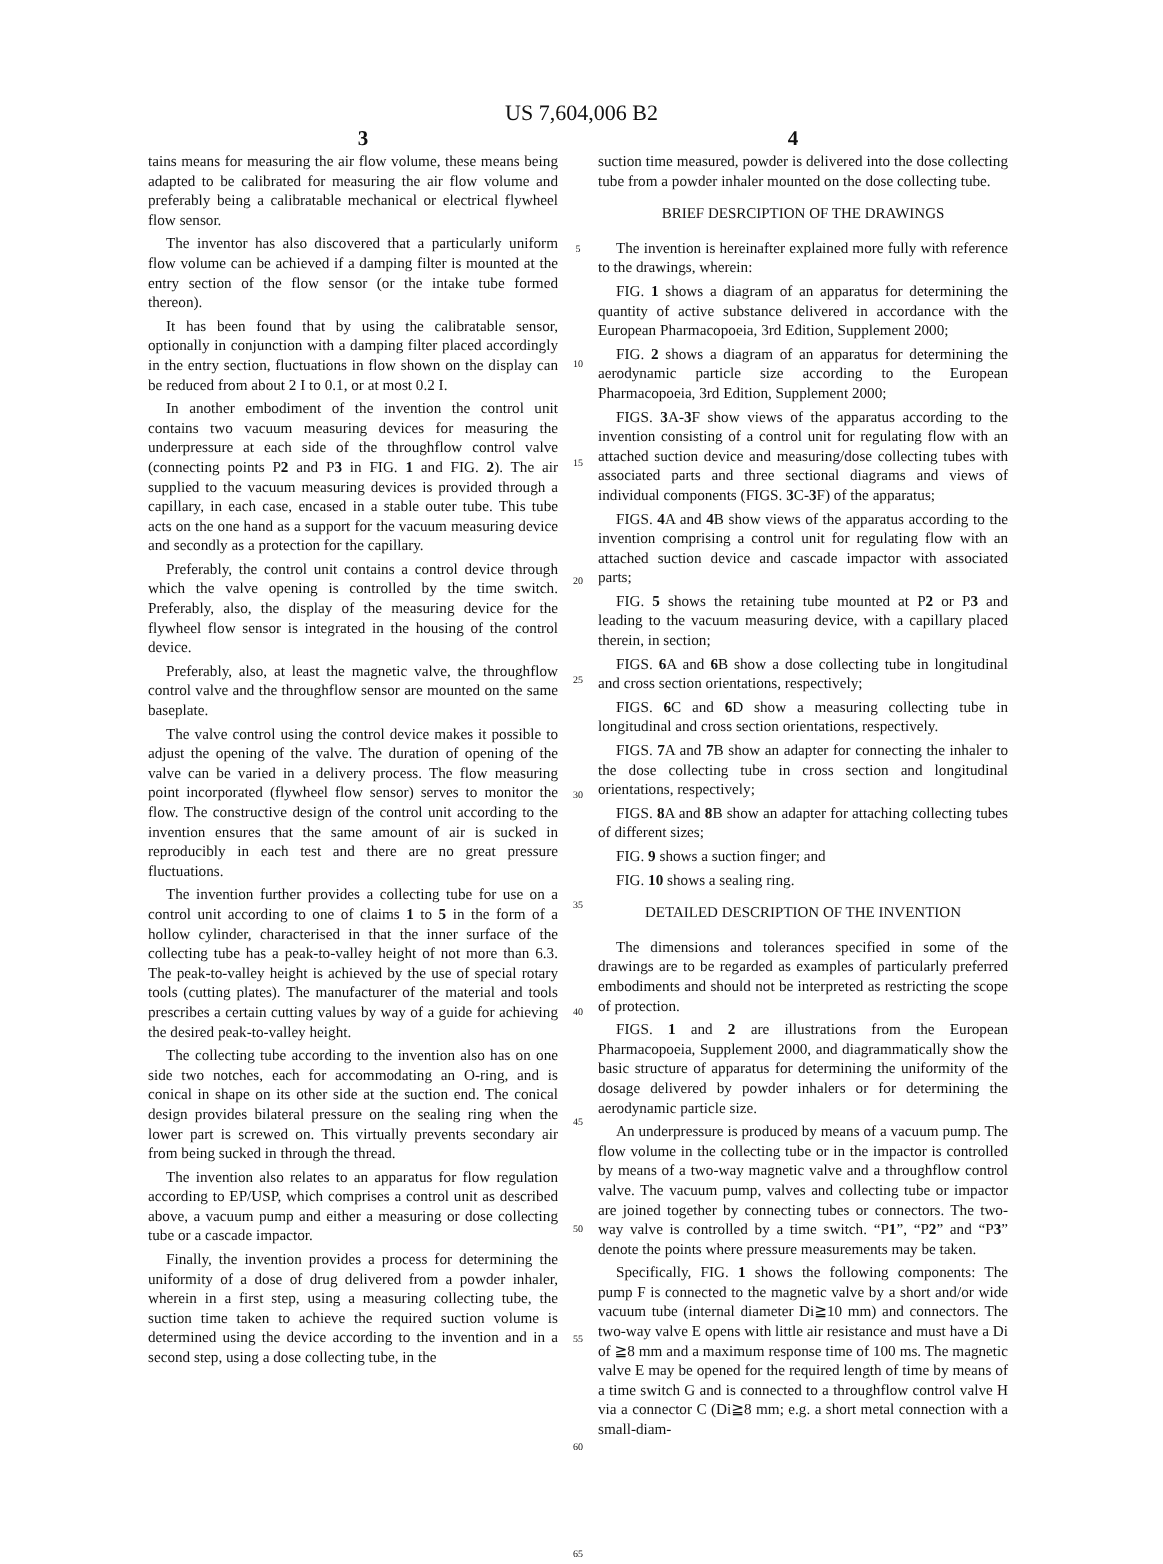US 7,604,006 B2
3 4
tains means for measuring the air flow volume, these means being adapted to be calibrated for measuring the air flow volume and preferably being a calibratable mechanical or electrical flywheel flow sensor.
The inventor has also discovered that a particularly uniform flow volume can be achieved if a damping filter is mounted at the entry section of the flow sensor (or the intake tube formed thereon).
It has been found that by using the calibratable sensor, optionally in conjunction with a damping filter placed accordingly in the entry section, fluctuations in flow shown on the display can be reduced from about 2 I to 0.1, or at most 0.2 I.
In another embodiment of the invention the control unit contains two vacuum measuring devices for measuring the underpressure at each side of the throughflow control valve (connecting points P2 and P3 in FIG. 1 and FIG. 2). The air supplied to the vacuum measuring devices is provided through a capillary, in each case, encased in a stable outer tube. This tube acts on the one hand as a support for the vacuum measuring device and secondly as a protection for the capillary.
Preferably, the control unit contains a control device through which the valve opening is controlled by the time switch. Preferably, also, the display of the measuring device for the flywheel flow sensor is integrated in the housing of the control device.
Preferably, also, at least the magnetic valve, the throughflow control valve and the throughflow sensor are mounted on the same baseplate.
The valve control using the control device makes it possible to adjust the opening of the valve. The duration of opening of the valve can be varied in a delivery process. The flow measuring point incorporated (flywheel flow sensor) serves to monitor the flow. The constructive design of the control unit according to the invention ensures that the same amount of air is sucked in reproducibly in each test and there are no great pressure fluctuations.
The invention further provides a collecting tube for use on a control unit according to one of claims 1 to 5 in the form of a hollow cylinder, characterised in that the inner surface of the collecting tube has a peak-to-valley height of not more than 6.3. The peak-to-valley height is achieved by the use of special rotary tools (cutting plates). The manufacturer of the material and tools prescribes a certain cutting values by way of a guide for achieving the desired peak-to-valley height.
The collecting tube according to the invention also has on one side two notches, each for accommodating an O-ring, and is conical in shape on its other side at the suction end. The conical design provides bilateral pressure on the sealing ring when the lower part is screwed on. This virtually prevents secondary air from being sucked in through the thread.
The invention also relates to an apparatus for flow regulation according to EP/USP, which comprises a control unit as described above, a vacuum pump and either a measuring or dose collecting tube or a cascade impactor.
Finally, the invention provides a process for determining the uniformity of a dose of drug delivered from a powder inhaler, wherein in a first step, using a measuring collecting tube, the suction time taken to achieve the required suction volume is determined using the device according to the invention and in a second step, using a dose collecting tube, in the
5
10
15
20
25
30
35
40
45
50
55
60
65
suction time measured, powder is delivered into the dose collecting tube from a powder inhaler mounted on the dose collecting tube.
BRIEF DESRCIPTION OF THE DRAWINGS
The invention is hereinafter explained more fully with reference to the drawings, wherein:
FIG. 1 shows a diagram of an apparatus for determining the quantity of active substance delivered in accordance with the European Pharmacopoeia, 3rd Edition, Supplement 2000;
FIG. 2 shows a diagram of an apparatus for determining the aerodynamic particle size according to the European Pharmacopoeia, 3rd Edition, Supplement 2000;
FIGS. 3 A-3 F show views of the apparatus according to the invention consisting of a control unit for regulating flow with an attached suction device and measuring/dose collecting tubes with associated parts and three sectional diagrams and views of individual components (FIGS. 3 C-3 F) of the apparatus;
FIGS. 4 A and 4 B show views of the apparatus according to the invention comprising a control unit for regulating flow with an attached suction device and cascade impactor with associated parts;
FIG. 5 shows the retaining tube mounted at P2 or P3 and leading to the vacuum measuring device, with a capillary placed therein, in section;
FIGS. 6 A and 6 B show a dose collecting tube in longitudinal and cross section orientations, respectively;
FIGS. 6 C and 6 D show a measuring collecting tube in longitudinal and cross section orientations, respectively.
FIGS. 7 A and 7 B show an adapter for connecting the inhaler to the dose collecting tube in cross section and longitudinal orientations, respectively;
FIGS. 8 A and 8 B show an adapter for attaching collecting tubes of different sizes;
FIG. 9 shows a suction finger; and
FIG. 10 shows a sealing ring.
DETAILED DESCRIPTION OF THE INVENTION
The dimensions and tolerances specified in some of the drawings are to be regarded as examples of particularly preferred embodiments and should not be interpreted as restricting the scope of protection.
FIGS. 1 and 2 are illustrations from the European Pharmacopoeia, Supplement 2000, and diagrammatically show the basic structure of apparatus for determining the uniformity of the dosage delivered by powder inhalers or for determining the aerodynamic particle size.
An underpressure is produced by means of a vacuum pump. The flow volume in the collecting tube or in the impactor is controlled by means of a two-way magnetic valve and a throughflow control valve. The vacuum pump, valves and collecting tube or impactor are joined together by connecting tubes or connectors. The two-way valve is controlled by a time switch. “P1”, “P2” and “P3” denote the points where pressure measurements may be taken.
Specifically, FIG. 1 shows the following components: The pump F is connected to the magnetic valve by a short and/or wide vacuum tube (internal diameter Di≧10 mm) and connectors. The two-way valve E opens with little air resistance and must have a Di of ≧8 mm and a maximum response time of 100 ms. The magnetic valve E may be opened for the required length of time by means of a time switch G and is connected to a throughflow control valve H via a connector C (Di≧8 mm; e.g. a short metal connection with a small-diam-